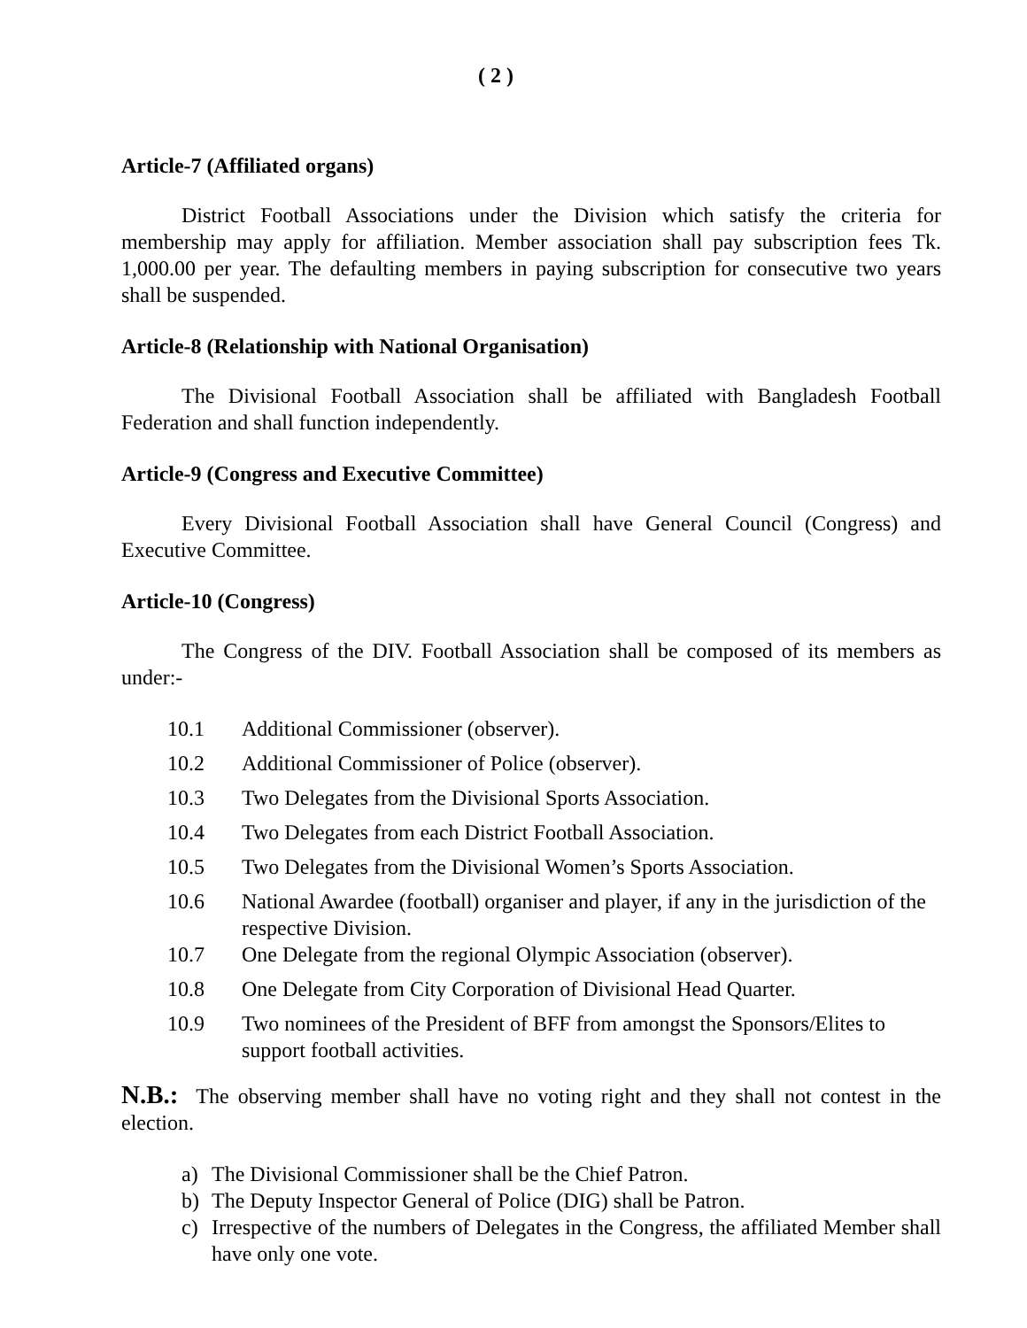( 2 )
Article-7 (Affiliated organs)
District Football Associations under the Division which satisfy the criteria for membership may apply for affiliation. Member association shall pay subscription fees Tk. 1,000.00 per year. The defaulting members in paying subscription for consecutive two years shall be suspended.
Article-8 (Relationship with National Organisation)
The Divisional Football Association shall be affiliated with Bangladesh Football Federation and shall function independently.
Article-9 (Congress and Executive Committee)
Every Divisional Football Association shall have General Council (Congress) and Executive Committee.
Article-10 (Congress)
The Congress of the DIV. Football Association shall be composed of its members as under:-
10.1 Additional Commissioner (observer).
10.2 Additional Commissioner of Police (observer).
10.3 Two Delegates from the Divisional Sports Association.
10.4 Two Delegates from each District Football Association.
10.5 Two Delegates from the Divisional Women’s Sports Association.
10.6 National Awardee (football) organiser and player, if any in the jurisdiction of the respective Division.
10.7 One Delegate from the regional Olympic Association (observer).
10.8 One Delegate from City Corporation of Divisional Head Quarter.
10.9 Two nominees of the President of BFF from amongst the Sponsors/Elites to support football activities.
N.B.: The observing member shall have no voting right and they shall not contest in the election.
a) The Divisional Commissioner shall be the Chief Patron.
b) The Deputy Inspector General of Police (DIG) shall be Patron.
c) Irrespective of the numbers of Delegates in the Congress, the affiliated Member shall have only one vote.